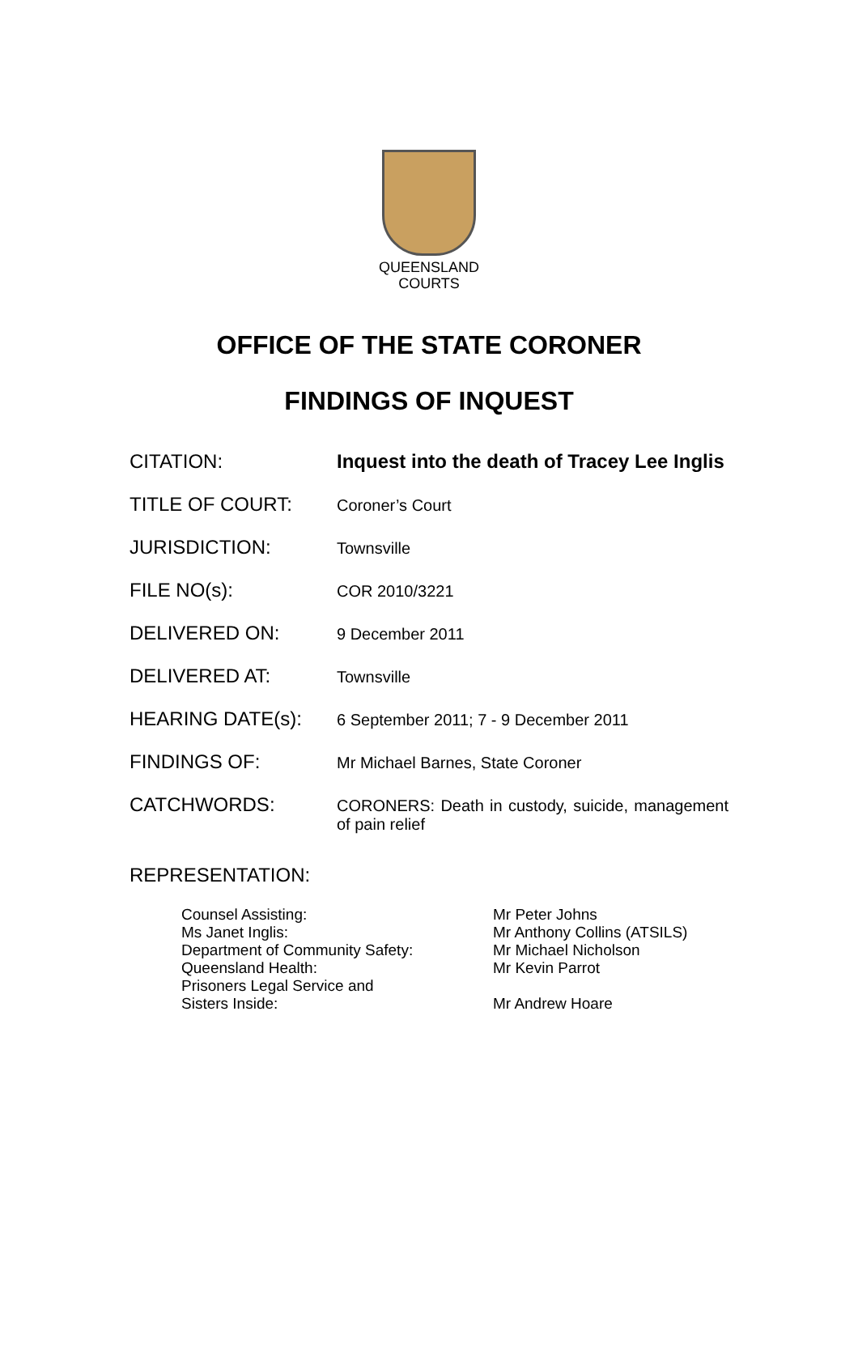QUEENSLAND
COURTS
OFFICE OF THE STATE CORONER
FINDINGS OF INQUEST
| CITATION: | Inquest into the death of Tracey Lee Inglis |
| TITLE OF COURT: | Coroner’s Court |
| JURISDICTION: | Townsville |
| FILE NO(s): | COR 2010/3221 |
| DELIVERED ON: | 9 December 2011 |
| DELIVERED AT: | Townsville |
| HEARING DATE(s): | 6 September 2011; 7 - 9 December 2011 |
| FINDINGS OF: | Mr Michael Barnes, State Coroner |
| CATCHWORDS: | CORONERS: Death in custody, suicide, management of pain relief |
REPRESENTATION:
| Counsel Assisting: | Mr Peter Johns |
| Ms Janet Inglis: | Mr Anthony Collins (ATSILS) |
| Department of Community Safety: | Mr Michael Nicholson |
| Queensland Health: | Mr Kevin Parrot |
| Prisoners Legal Service and Sisters Inside: | Mr Andrew Hoare |